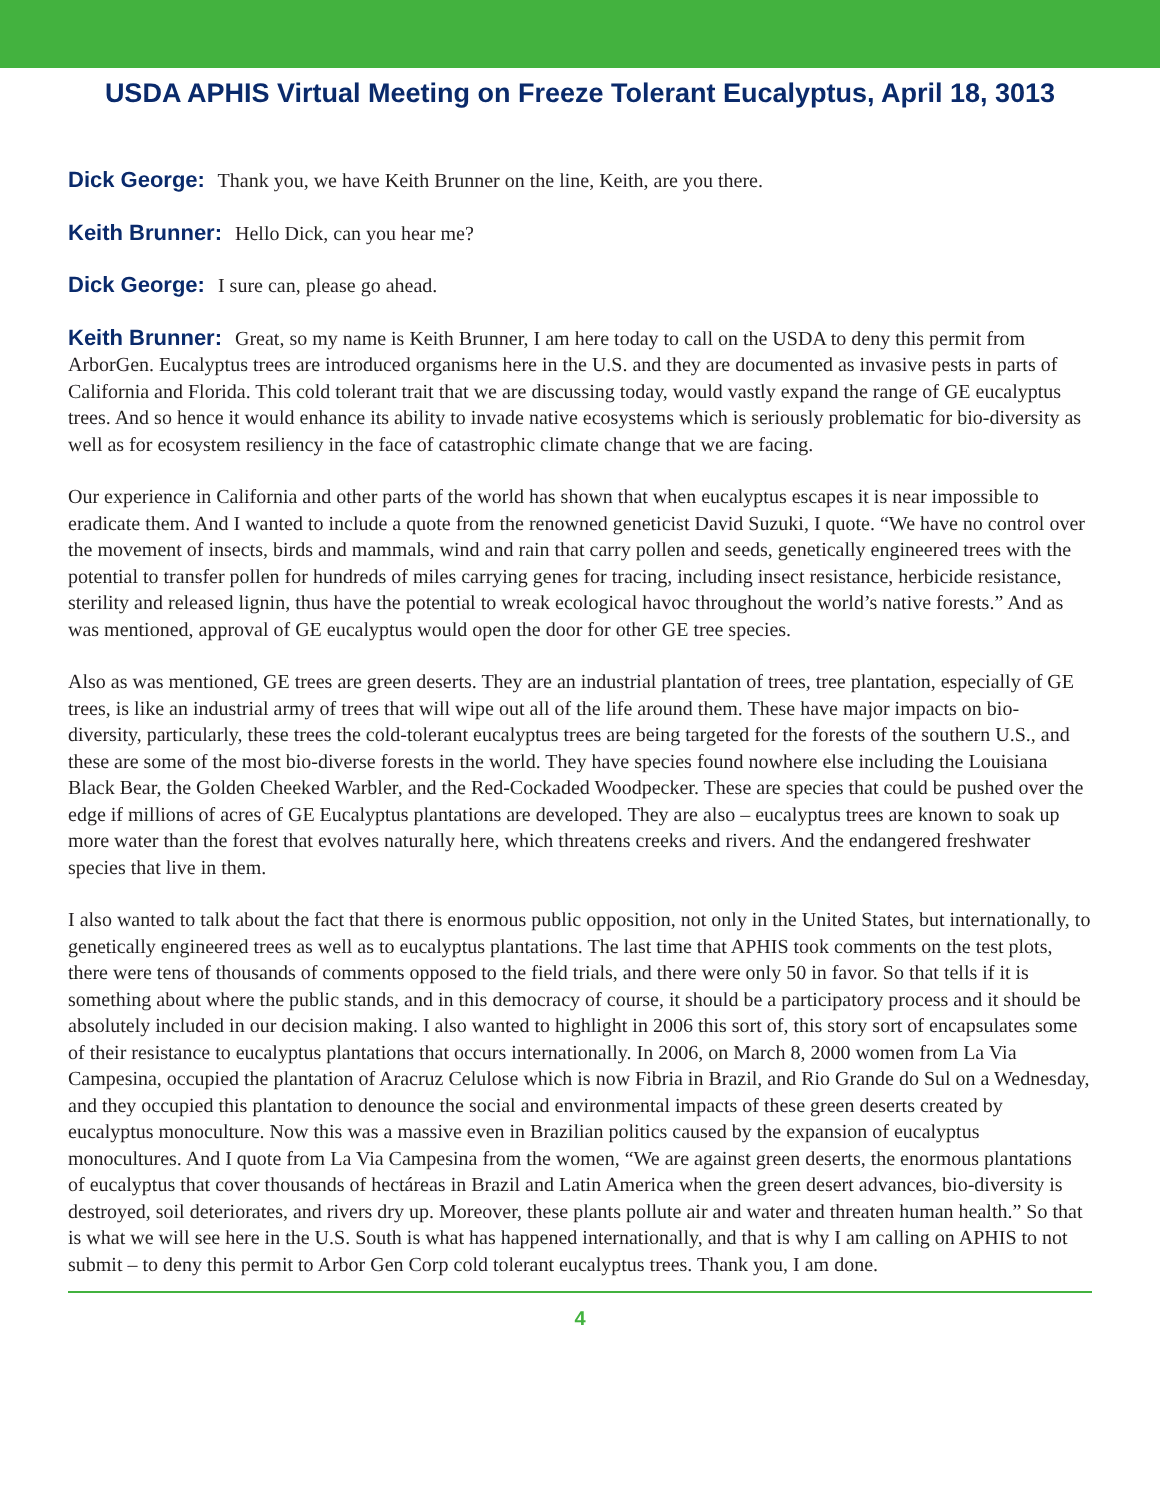USDA APHIS Virtual Meeting on Freeze Tolerant Eucalyptus, April 18, 3013
Dick George: Thank you, we have Keith Brunner on the line, Keith, are you there.
Keith Brunner: Hello Dick, can you hear me?
Dick George: I sure can, please go ahead.
Keith Brunner: Great, so my name is Keith Brunner, I am here today to call on the USDA to deny this permit from ArborGen. Eucalyptus trees are introduced organisms here in the U.S. and they are documented as invasive pests in parts of California and Florida. This cold tolerant trait that we are discussing today, would vastly expand the range of GE eucalyptus trees. And so hence it would enhance its ability to invade native ecosystems which is seriously problematic for bio-diversity as well as for ecosystem resiliency in the face of catastrophic climate change that we are facing.
Our experience in California and other parts of the world has shown that when eucalyptus escapes it is near impossible to eradicate them. And I wanted to include a quote from the renowned geneticist David Suzuki, I quote. “We have no control over the movement of insects, birds and mammals, wind and rain that carry pollen and seeds, genetically engineered trees with the potential to transfer pollen for hundreds of miles carrying genes for tracing, including insect resistance, herbicide resistance, sterility and released lignin, thus have the potential to wreak ecological havoc throughout the world’s native forests.” And as was mentioned, approval of GE eucalyptus would open the door for other GE tree species.
Also as was mentioned, GE trees are green deserts. They are an industrial plantation of trees, tree plantation, especially of GE trees, is like an industrial army of trees that will wipe out all of the life around them. These have major impacts on bio-diversity, particularly, these trees the cold-tolerant eucalyptus trees are being targeted for the forests of the southern U.S., and these are some of the most bio-diverse forests in the world. They have species found nowhere else including the Louisiana Black Bear, the Golden Cheeked Warbler, and the Red-Cockaded Woodpecker. These are species that could be pushed over the edge if millions of acres of GE Eucalyptus plantations are developed. They are also – eucalyptus trees are known to soak up more water than the forest that evolves naturally here, which threatens creeks and rivers. And the endangered freshwater species that live in them.
I also wanted to talk about the fact that there is enormous public opposition, not only in the United States, but internationally, to genetically engineered trees as well as to eucalyptus plantations. The last time that APHIS took comments on the test plots, there were tens of thousands of comments opposed to the field trials, and there were only 50 in favor. So that tells if it is something about where the public stands, and in this democracy of course, it should be a participatory process and it should be absolutely included in our decision making. I also wanted to highlight in 2006 this sort of, this story sort of encapsulates some of their resistance to eucalyptus plantations that occurs internationally. In 2006, on March 8, 2000 women from La Via Campesina, occupied the plantation of Aracruz Celulose which is now Fibria in Brazil, and Rio Grande do Sul on a Wednesday, and they occupied this plantation to denounce the social and environmental impacts of these green deserts created by eucalyptus monoculture. Now this was a massive even in Brazilian politics caused by the expansion of eucalyptus monocultures. And I quote from La Via Campesina from the women, “We are against green deserts, the enormous plantations of eucalyptus that cover thousands of hectáreas in Brazil and Latin America when the green desert advances, bio-diversity is destroyed, soil deteriorates, and rivers dry up. Moreover, these plants pollute air and water and threaten human health.” So that is what we will see here in the U.S. South is what has happened internationally, and that is why I am calling on APHIS to not submit – to deny this permit to Arbor Gen Corp cold tolerant eucalyptus trees. Thank you, I am done.
4